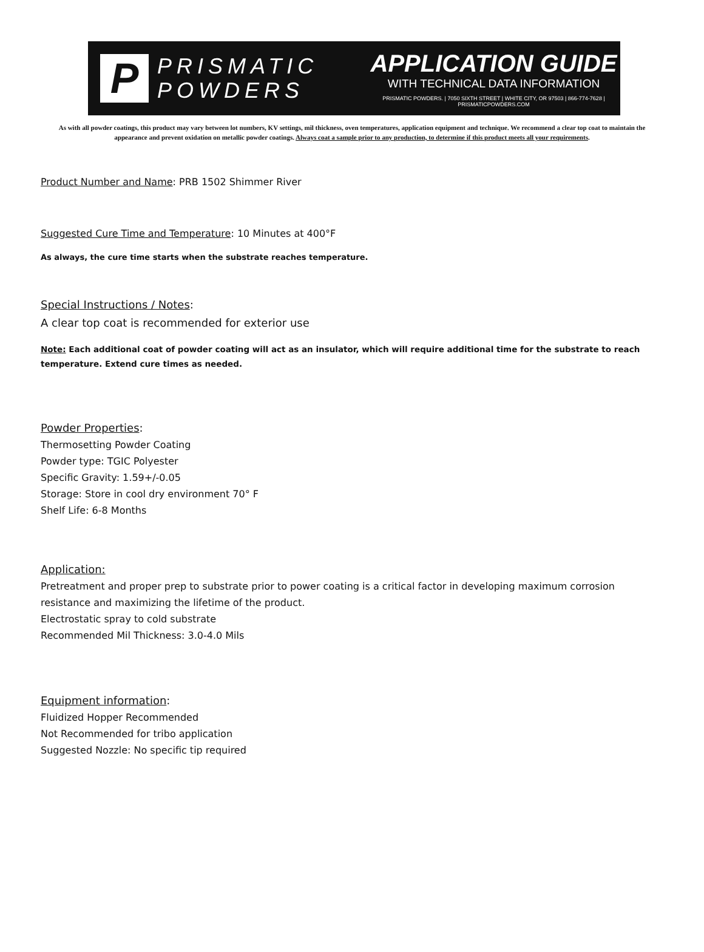P
PRISMATIC
POWDERS
APPLICATION GUIDE
WITH TECHNICAL DATA INFORMATION
PRISMATIC POWDERS. | 7050 SIXTH STREET | WHITE CITY, OR 97503 | 866-774-7628 | PRISMATICPOWDERS.COM
As with all powder coatings, this product may vary between lot numbers, KV settings, mil thickness, oven temperatures, application equipment and technique. We recommend a clear top coat to maintain the appearance and prevent oxidation on metallic powder coatings. Always coat a sample prior to any production, to determine if this product meets all your requirements.
Product Number and Name: PRB 1502 Shimmer River
Suggested Cure Time and Temperature: 10 Minutes at 400°F
As always, the cure time starts when the substrate reaches temperature.
Special Instructions / Notes:
A clear top coat is recommended for exterior use
Note: Each additional coat of powder coating will act as an insulator, which will require additional time for the substrate to reach temperature. Extend cure times as needed.
Powder Properties:
Thermosetting Powder Coating
Powder type: TGIC Polyester
Specific Gravity: 1.59+/-0.05
Storage: Store in cool dry environment 70° F
Shelf Life: 6-8 Months
Application:
Pretreatment and proper prep to substrate prior to power coating is a critical factor in developing maximum corrosion resistance and maximizing the lifetime of the product.
Electrostatic spray to cold substrate
Recommended Mil Thickness: 3.0-4.0 Mils
Equipment information:
Fluidized Hopper Recommended
Not Recommended for tribo application
Suggested Nozzle: No specific tip required